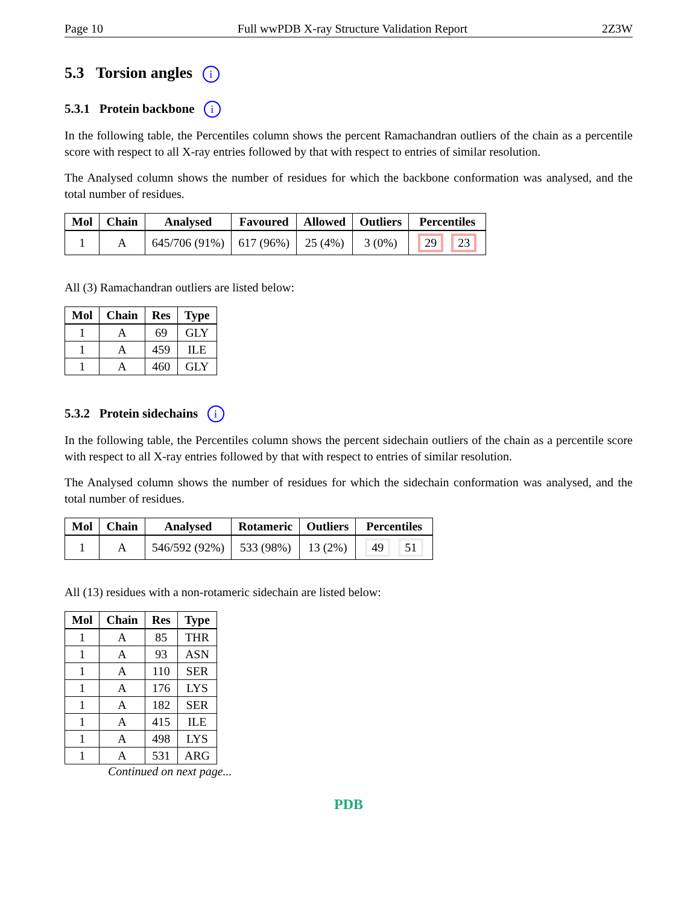Page 10 Full wwPDB X-ray Structure Validation Report 2Z3W
5.3 Torsion angles i
5.3.1 Protein backbone i
In the following table, the Percentiles column shows the percent Ramachandran outliers of the chain as a percentile score with respect to all X-ray entries followed by that with respect to entries of similar resolution.
The Analysed column shows the number of residues for which the backbone conformation was analysed, and the total number of residues.
| Mol | Chain | Analysed | Favoured | Allowed | Outliers | Percentiles |
| --- | --- | --- | --- | --- | --- | --- |
| 1 | A | 645/706 (91%) | 617 (96%) | 25 (4%) | 3 (0%) | 29 23 |
All (3) Ramachandran outliers are listed below:
| Mol | Chain | Res | Type |
| --- | --- | --- | --- |
| 1 | A | 69 | GLY |
| 1 | A | 459 | ILE |
| 1 | A | 460 | GLY |
5.3.2 Protein sidechains i
In the following table, the Percentiles column shows the percent sidechain outliers of the chain as a percentile score with respect to all X-ray entries followed by that with respect to entries of similar resolution.
The Analysed column shows the number of residues for which the sidechain conformation was analysed, and the total number of residues.
| Mol | Chain | Analysed | Rotameric | Outliers | Percentiles |
| --- | --- | --- | --- | --- | --- |
| 1 | A | 546/592 (92%) | 533 (98%) | 13 (2%) | 49 51 |
All (13) residues with a non-rotameric sidechain are listed below:
| Mol | Chain | Res | Type |
| --- | --- | --- | --- |
| 1 | A | 85 | THR |
| 1 | A | 93 | ASN |
| 1 | A | 110 | SER |
| 1 | A | 176 | LYS |
| 1 | A | 182 | SER |
| 1 | A | 415 | ILE |
| 1 | A | 498 | LYS |
| 1 | A | 531 | ARG |
Continued on next page...
PDB